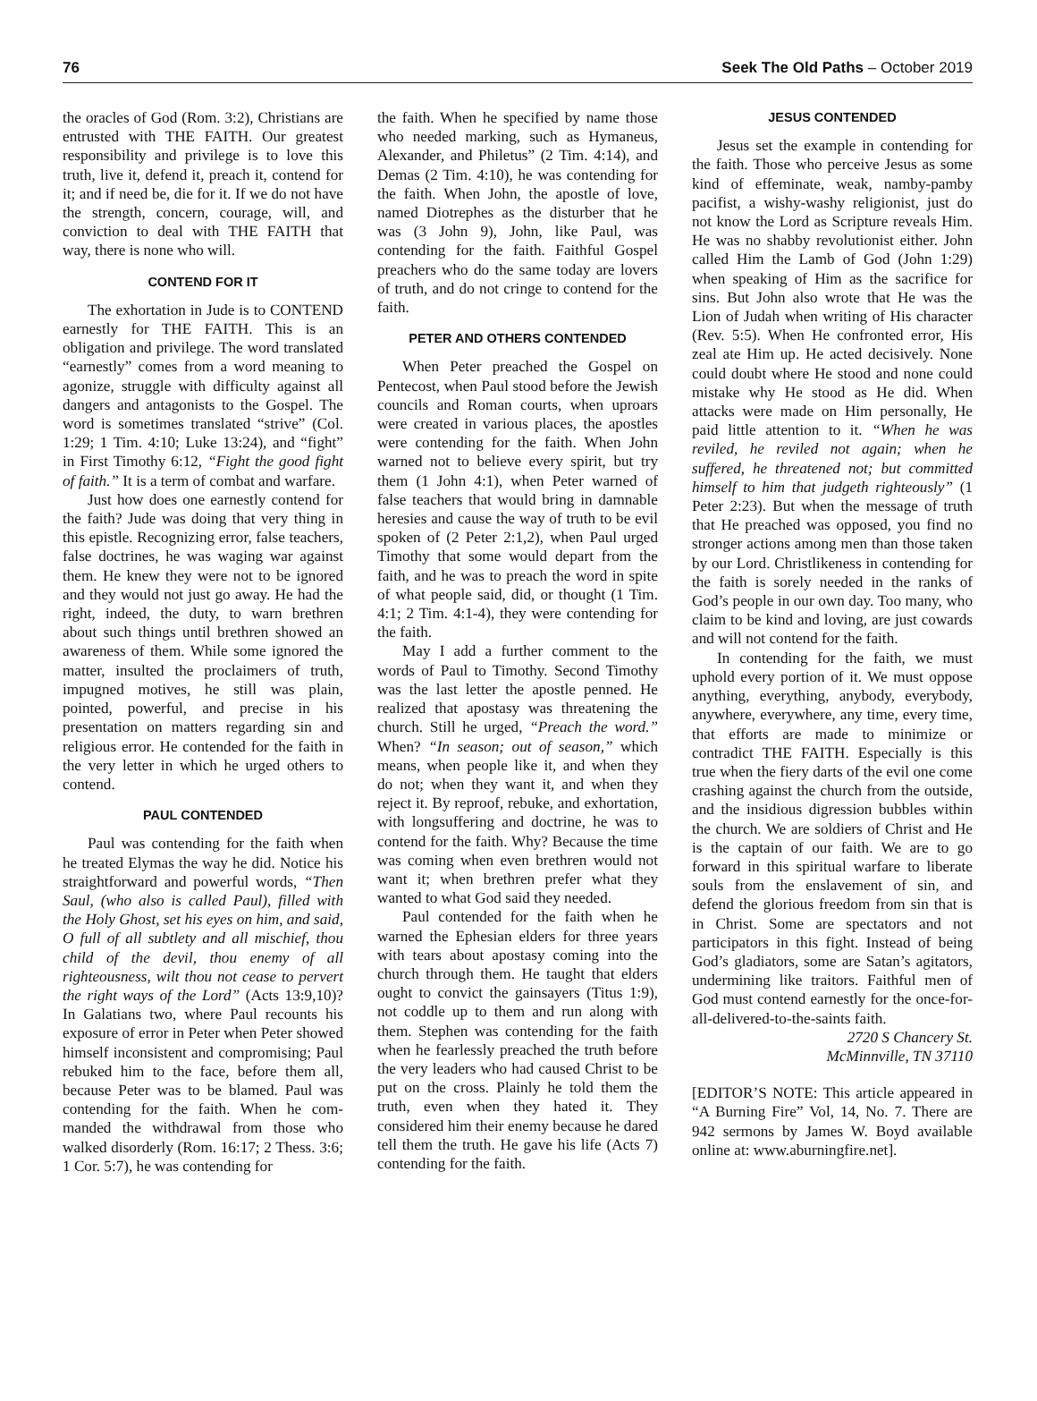76 Seek The Old Paths – October 2019
the oracles of God (Rom. 3:2), Christians are entrusted with THE FAITH. Our greatest responsibility and privilege is to love this truth, live it, defend it, preach it, contend for it; and if need be, die for it. If we do not have the strength, concern, courage, will, and conviction to deal with THE FAITH that way, there is none who will.
CONTEND FOR IT
The exhortation in Jude is to CON­TEND earnestly for THE FAITH. This is an obligation and privilege. The word translated “earnestly” comes from a word meaning to agonize, struggle with difficulty against all dangers and an­tagonists to the Gospel. The word is sometimes translated “strive” (Col. 1:29; 1 Tim. 4:10; Luke 13:24), and “fight” in First Timothy 6:12, “Fight the good fight of faith.” It is a term of combat and warfare.
Just how does one earnestly contend for the faith? Jude was doing that very thing in this epistle. Recognizing error, false teachers, false doctrines, he was waging war against them. He knew they were not to be ignored and they would not just go away. He had the right, indeed, the duty, to warn brethren about such things until brethren showed an awareness of them. While some ig­nored the matter, insulted the pro­claimers of truth, impugned motives, he still was plain, pointed, powerful, and precise in his presentation on mat­ters regarding sin and religious error. He contended for the faith in the very letter in which he urged others to con­tend.
PAUL CONTENDED
Paul was contending for the faith when he treated Elymas the way he did. Notice his straightforward and powerful words, “Then Saul, (who also is called Paul), filled with the Holy Ghost, set his eyes on him, and said, O full of all subtlety and all mischief, thou child of the devil, thou enemy of all righteousness, wilt thou not cease to pervert the right ways of the Lord” (Acts 13:9,10)? In Galatians two, where Paul recounts his exposure of error in Peter when Peter showed himself inconsistent and compromising; Paul rebuked him to the face, before them all, because Peter was to be blamed. Paul was con­tending for the faith. When he com­manded the withdrawal from those who walked disorderly (Rom. 16:17; 2 Thess. 3:6; 1 Cor. 5:7), he was contending for
the faith. When he specified by name those who needed marking, such as Hymaneus, Alexander, and Philetus” (2 Tim. 4:14), and Demas (2 Tim. 4:10), he was contending for the faith. When John, the apostle of love, named Diotrephes as the disturber that he was (3 John 9), John, like Paul, was contending for the faith. Faithful Gospel preachers who do the same today are lovers of truth, and do not cringe to contend for the faith.
PETER AND OTHERS CONTENDED
When Peter preached the Gospel on Pentecost, when Paul stood before the Jewish councils and Roman courts, when uproars were created in various places, the apostles were contending for the faith. When John warned not to believe every spirit, but try them (1 John 4:1), when Peter warned of false teachers that would bring in damnable heresies and cause the way of truth to be evil spoken of (2 Peter 2:1,2), when Paul urged Timothy that some would depart from the faith, and he was to preach the word in spite of what people said, did, or thought (1 Tim. 4:1; 2 Tim. 4:1-4), they were contending for the faith.
May I add a further comment to the words of Paul to Timothy. Second Timothy was the last letter the apostle penned. He realized that apostasy was threatening the church. Still he urged, “Preach the word.” When? “In season; out of season,” which means, when people like it, and when they do not; when they want it, and when they reject it. By reproof, rebuke, and exhortation, with longsuffering and doctrine, he was to contend for the faith. Why? Because the time was coming when even brethren would not want it; when brethren prefer what they wanted to what God said they needed.
Paul contended for the faith when he warned the Ephesian elders for three years with tears about apostasy coming into the church through them. He taught that elders ought to convict the gain­sayers (Titus 1:9), not coddle up to them and run along with them. Stephen was contending for the faith when he fear­lessly preached the truth before the very leaders who had caused Christ to be put on the cross. Plainly he told them the truth, even when they hated it. They considered him their enemy because he dared tell them the truth. He gave his life (Acts 7) contending for the faith.
JESUS CONTENDED
Jesus set the example in contending for the faith. Those who perceive Jesus as some kind of effeminate, weak, nam­by-pamby pacifist, a wishy-washy reli­gionist, just do not know the Lord as Scripture reveals Him. He was no shabby revolutionist either. John called Him the Lamb of God (John 1:29) when speaking of Him as the sacrifice for sins. But John also wrote that He was the Lion of Judah when writing of His character (Rev. 5:5). When He confronted error, His zeal ate Him up. He acted decisively. None could doubt where He stood and none could mistake why He stood as He did. When attacks were made on Him personally, He paid little attention to it. “When he was reviled, he reviled not again; when he suffered, he threatened not; but committed himself to him that judgeth righteously” (1 Peter 2:23). But when the message of truth that He preached was opposed, you find no stronger actions among men than those taken by our Lord. Christ­likeness in contending for the faith is sorely needed in the ranks of God’s people in our own day. Too many, who claim to be kind and loving, are just cowards and will not contend for the faith.
In contending for the faith, we must uphold every portion of it. We must op­pose anything, everything, anybody, everybody, anywhere, everywhere, any time, every time, that efforts are made to minimize or contradict THE FAITH. Especially is this true when the fiery darts of the evil one come crashing against the church from the outside, and the insidious digression bubbles within the church. We are soldiers of Christ and He is the captain of our faith. We are to go forward in this spir­itual warfare to liberate souls from the enslavement of sin, and defend the glo­rious freedom from sin that is in Christ. Some are spectators and not participa­tors in this fight. Instead of being God’s gladiators, some are Satan’s agitators, undermining like traitors. Faithful men of God must contend earnestly for the once-for-all-delivered-to-the-saints faith.
2720 S Chancery St.
McMinnville, TN 37110
[EDITOR’S NOTE: This article appeared in “A Burning Fire” Vol, 14, No. 7. There are 942 sermons by James W. Boyd available online at: www.aburningfire.net].